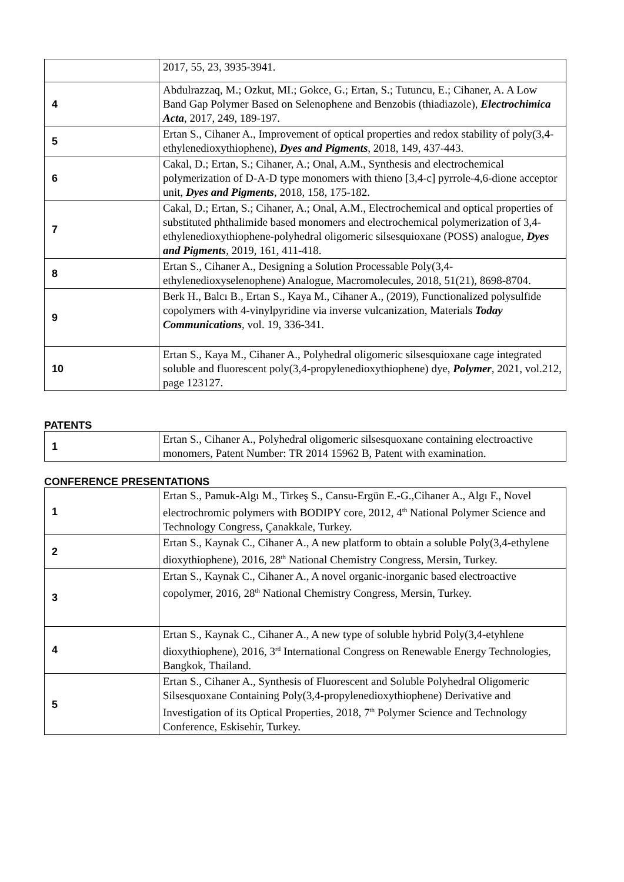| | 2017, 55, 23, 3935-3941. |
| 4 | Abdulrazzaq, M.; Ozkut, MI.; Gokce, G.; Ertan, S.; Tutuncu, E.; Cihaner, A. A Low Band Gap Polymer Based on Selenophene and Benzobis (thiadiazole), Electrochimica Acta , 2017, 249, 189-197. |
| 5 | Ertan S., Cihaner A., Improvement of optical properties and redox stability of poly(3,4-ethylenedioxythiophene), Dyes and Pigments , 2018, 149, 437-443. |
| 6 | Cakal, D.; Ertan, S.; Cihaner, A.; Onal, A.M., Synthesis and electrochemical polymerization of D-A-D type monomers with thieno [3,4-c] pyrrole-4,6-dione acceptor unit, Dyes and Pigments , 2018, 158, 175-182. |
| 7 | Cakal, D.; Ertan, S.; Cihaner, A.; Onal, A.M., Electrochemical and optical properties of substituted phthalimide based monomers and electrochemical polymerization of 3,4-ethylenedioxythiophene-polyhedral oligomeric silsesquioxane (POSS) analogue, Dyes and Pigments , 2019, 161, 411-418. |
| 8 | Ertan S., Cihaner A., Designing a Solution Processable Poly(3,4-ethylenedioxyselenophene) Analogue, Macromolecules, 2018, 51(21), 8698-8704. |
| 9 | Berk H., Balcı B., Ertan S., Kaya M., Cihaner A., (2019), Functionalized polysulfide copolymers with 4-vinylpyridine via inverse vulcanization, Materials Today Communications , vol. 19, 336-341. |
| 10 | Ertan S., Kaya M., Cihaner A., Polyhedral oligomeric silsesquioxane cage integrated soluble and fluorescent poly(3,4-propylenedioxythiophene) dye, Polymer , 2021, vol.212, page 123127. |
PATENTS
| 1 | Ertan S., Cihaner A., Polyhedral oligomeric silsesquoxane containing electroactive monomers, Patent Number: TR 2014 15962 B, Patent with examination. |
CONFERENCE PRESENTATIONS
| 1 | Ertan S., Pamuk-Algı M., Tirkeş S., Cansu-Ergün E.-G.,Cihaner A., Algı F., Novel electrochromic polymers with BODIPY core, 2012, 4<sup>th</sup> National Polymer Science and Technology Congress, Çanakkale, Turkey. |
| 2 | Ertan S., Kaynak C., Cihaner A., A new platform to obtain a soluble Poly(3,4-ethylene dioxythiophene), 2016, 28<sup>th</sup> National Chemistry Congress, Mersin, Turkey. |
| 3 | Ertan S., Kaynak C., Cihaner A., A novel organic-inorganic based electroactive copolymer, 2016, 28<sup>th</sup> National Chemistry Congress, Mersin, Turkey. |
| 4 | Ertan S., Kaynak C., Cihaner A., A new type of soluble hybrid Poly(3,4-etyhlene dioxythiophene), 2016, 3<sup>rd</sup> International Congress on Renewable Energy Technologies, Bangkok, Thailand. |
| 5 | Ertan S., Cihaner A., Synthesis of Fluorescent and Soluble Polyhedral Oligomeric Silsesquoxane Containing Poly(3,4-propylenedioxythiophene) Derivative and Investigation of its Optical Properties, 2018, 7<sup>th</sup> Polymer Science and Technology Conference, Eskisehir, Turkey. |